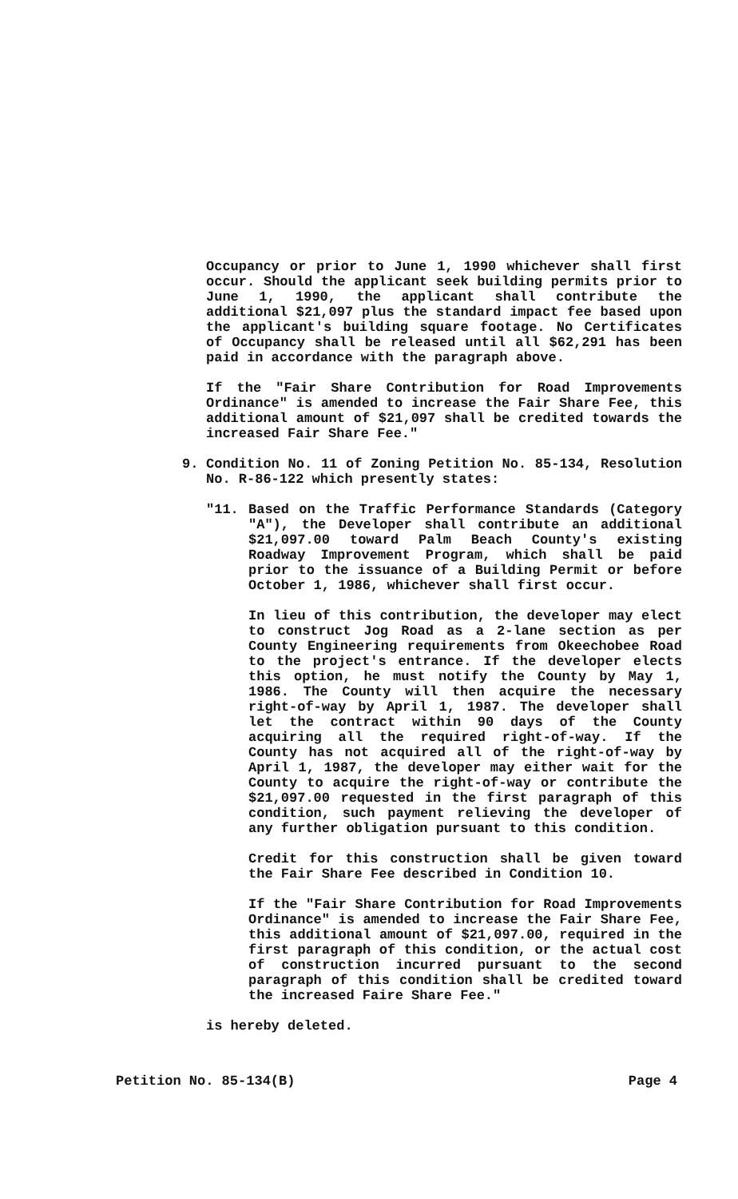Occupancy or prior to June 1, 1990 whichever shall first occur. Should the applicant seek building permits prior to June 1, 1990, the applicant shall contribute the additional $21,097 plus the standard impact fee based upon the applicant's building square footage. No Certificates of Occupancy shall be released until all $62,291 has been paid in accordance with the paragraph above.
If the "Fair Share Contribution for Road Improvements Ordinance" is amended to increase the Fair Share Fee, this additional amount of $21,097 shall be credited towards the increased Fair Share Fee."
9. Condition No. 11 of Zoning Petition No. 85-134, Resolution No. R-86-122 which presently states:
"11. Based on the Traffic Performance Standards (Category "A"), the Developer shall contribute an additional $21,097.00 toward Palm Beach County's existing Roadway Improvement Program, which shall be paid prior to the issuance of a Building Permit or before October 1, 1986, whichever shall first occur.
In lieu of this contribution, the developer may elect to construct Jog Road as a 2-lane section as per County Engineering requirements from Okeechobee Road to the project's entrance. If the developer elects this option, he must notify the County by May 1, 1986. The County will then acquire the necessary right-of-way by April 1, 1987. The developer shall let the contract within 90 days of the County acquiring all the required right-of-way. If the County has not acquired all of the right-of-way by April 1, 1987, the developer may either wait for the County to acquire the right-of-way or contribute the $21,097.00 requested in the first paragraph of this condition, such payment relieving the developer of any further obligation pursuant to this condition.
Credit for this construction shall be given toward the Fair Share Fee described in Condition 10.
If the "Fair Share Contribution for Road Improvements Ordinance" is amended to increase the Fair Share Fee, this additional amount of $21,097.00, required in the first paragraph of this condition, or the actual cost of construction incurred pursuant to the second paragraph of this condition shall be credited toward the increased Faire Share Fee."
is hereby deleted.
Petition No. 85-134(B) Page 4